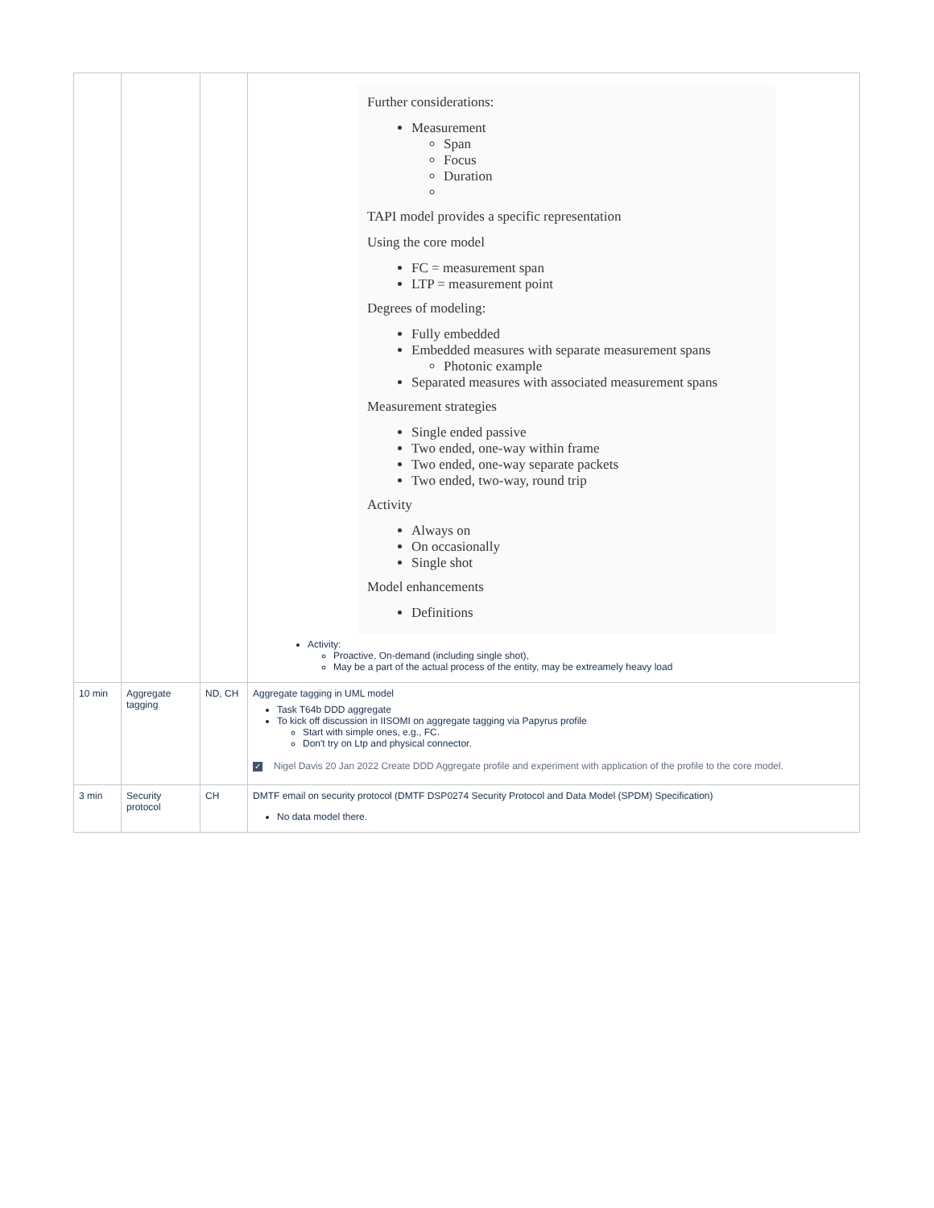| | | | Further considerations: Measurement Span Focus Duration TAPI model provides a specific representation Using the core model FC = measurement span LTP = measurement point Degrees of modeling: Fully embedded Embedded measures with separate measurement spans Photonic example Separated measures with associated measurement spans Measurement strategies Single ended passive Two ended, one-way within frame Two ended, one-way separate packets Two ended, two-way, round trip Activity Always on On occasionally Single shot Model enhancements Definitions Activity: Proactive, On-demand (including single shot), May be a part of the actual process of the entity, may be extreamely heavy load |
| 10 min | Aggregate tagging | ND, CH | Aggregate tagging in UML model Task T64b DDD aggregate To kick off discussion in IISOMI on aggregate tagging via Papyrus profile Start with simple ones, e.g., FC. Don't try on Ltp and physical connector. ✓ Nigel Davis 20 Jan 2022 Create DDD Aggregate profile and experiment with application of the profile to the core model. |
| 3 min | Security protocol | CH | DMTF email on security protocol (DMTF DSP0274 Security Protocol and Data Model (SPDM) Specification) No data model there. |